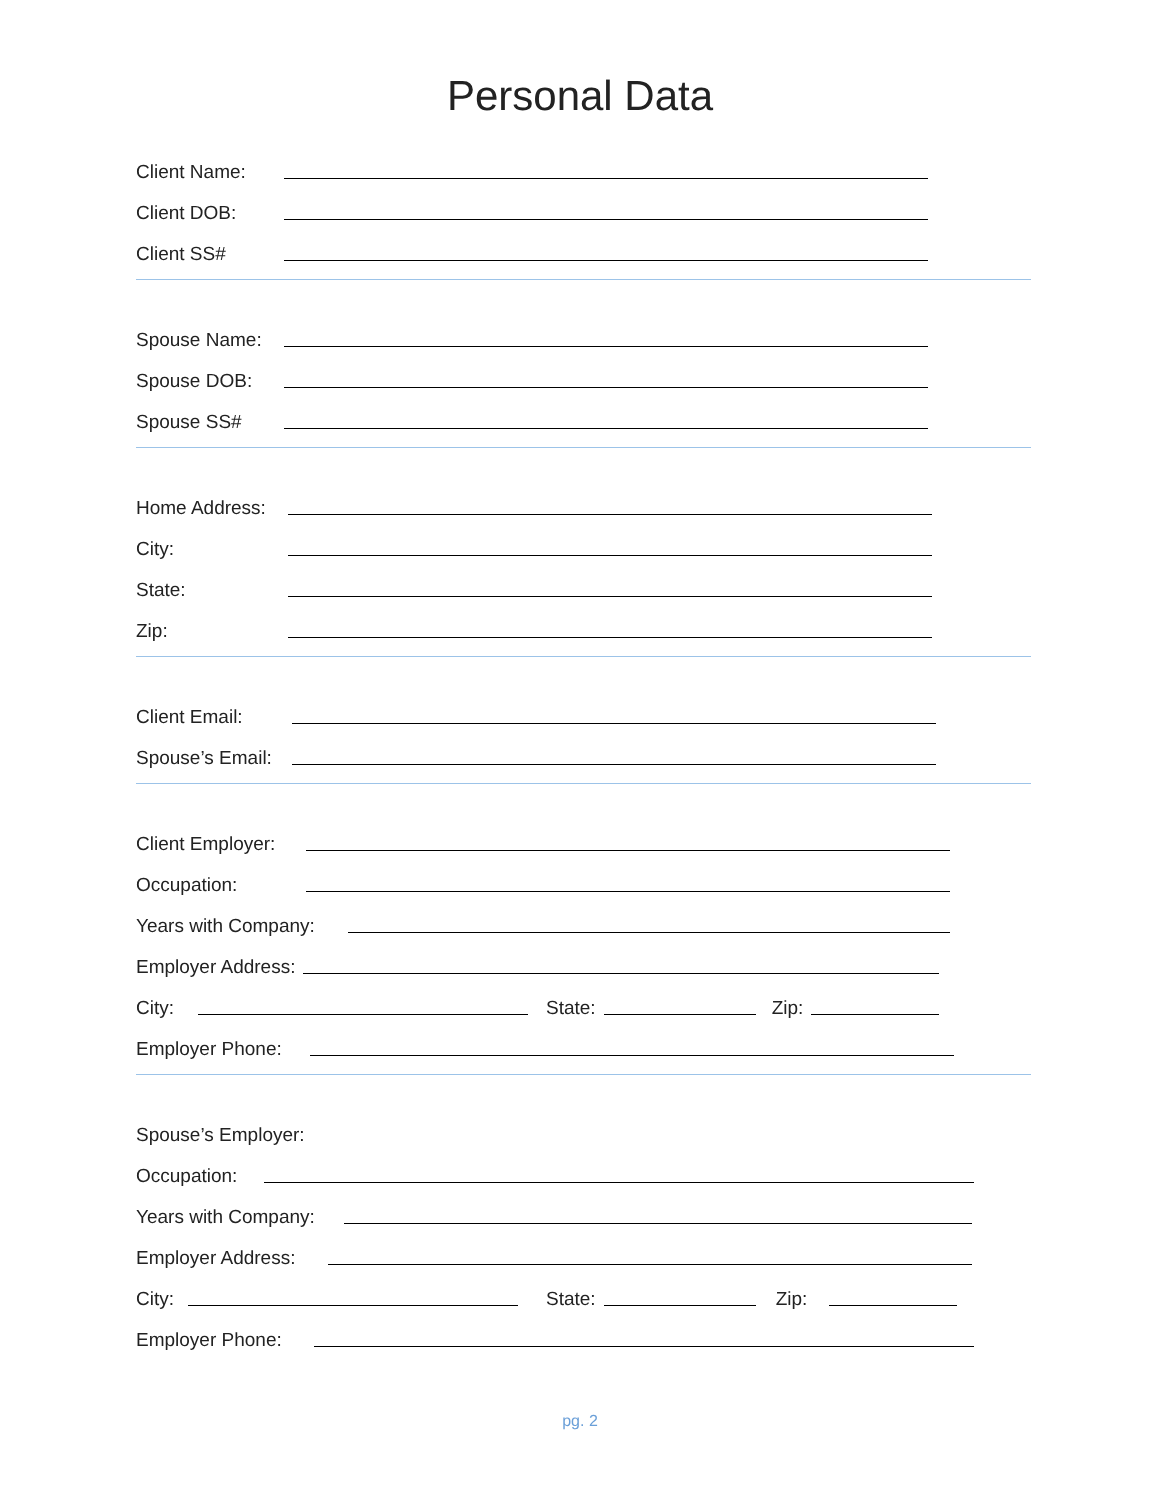Personal Data
Client Name:
Client DOB:
Client SS#
Spouse Name:
Spouse DOB:
Spouse SS#
Home Address:
City:
State:
Zip:
Client Email:
Spouse’s Email:
Client Employer:
Occupation:
Years with Company:
Employer Address:
City: State: Zip:
Employer Phone:
Spouse’s Employer:
Occupation:
Years with Company:
Employer Address:
City: State: Zip:
Employer Phone:
pg. 2